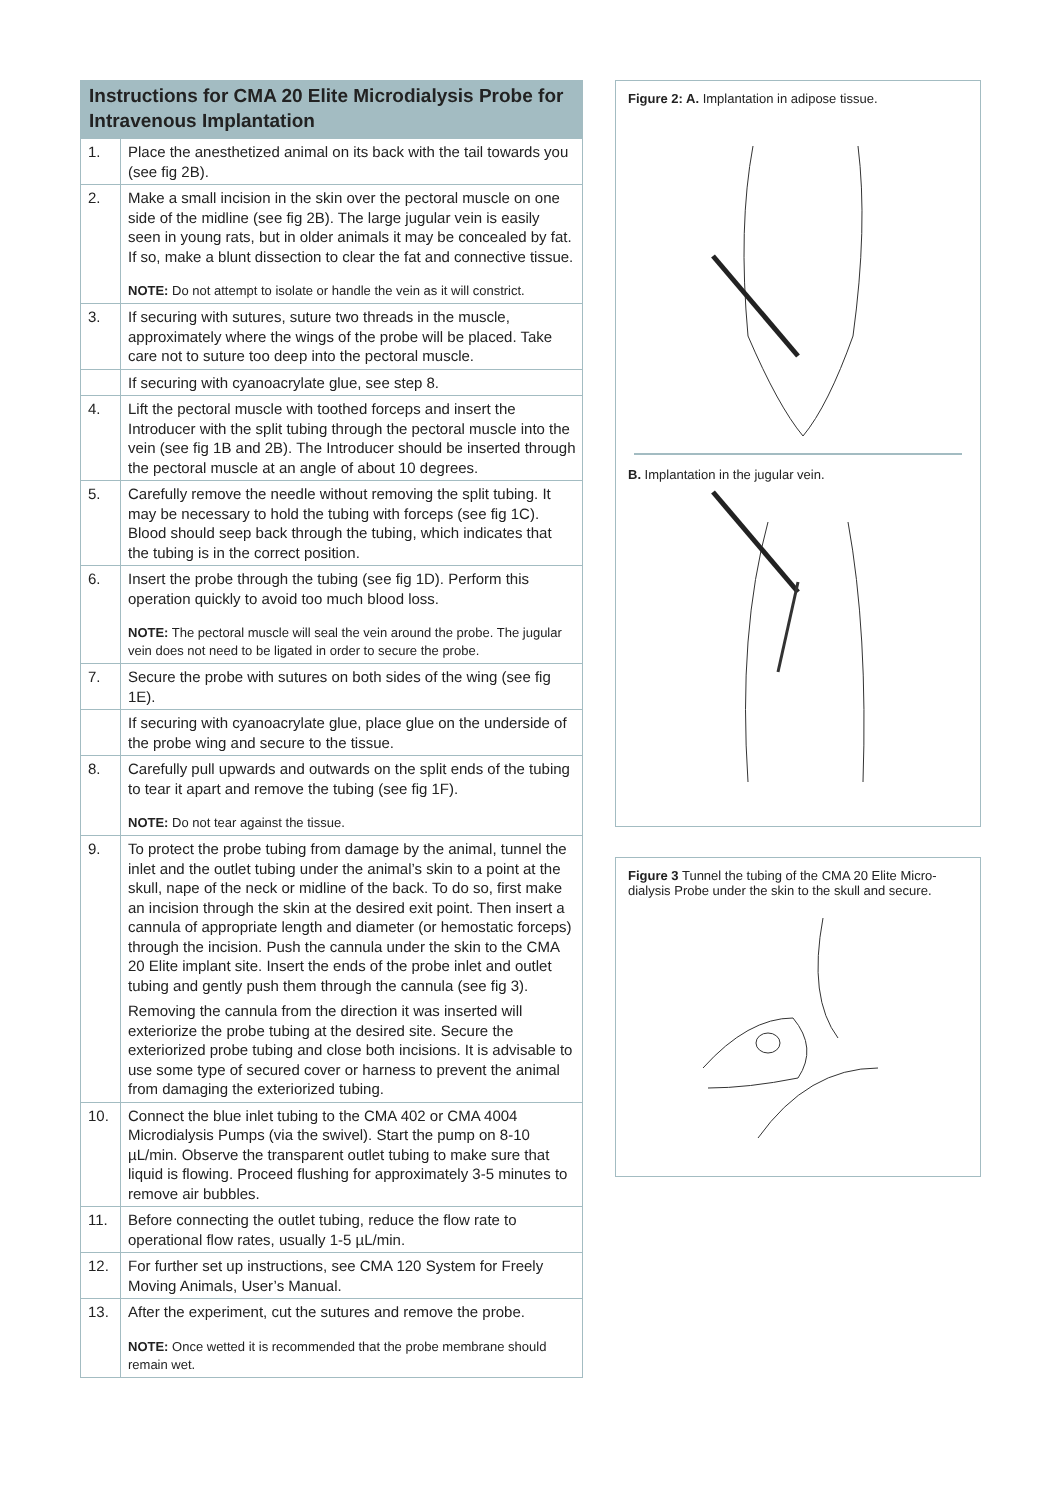| Instructions for CMA 20 Elite Microdialysis Probe for Intravenous Implantation | |
| --- | --- |
| 1. | Place the anesthetized animal on its back with the tail towards you (see fig 2B). |
| 2. | Make a small incision in the skin over the pectoral muscle on one side of the midline (see fig 2B). The large jugular vein is easily seen in young rats, but in older animals it may be concealed by fat. If so, make a blunt dissection to clear the fat and connective tissue. NOTE: Do not attempt to isolate or handle the vein as it will constrict. |
| 3. | If securing with sutures, suture two threads in the muscle, approximately where the wings of the probe will be placed. Take care not to suture too deep into the pectoral muscle. |
| | If securing with cyanoacrylate glue, see step 8. |
| 4. | Lift the pectoral muscle with toothed forceps and insert the Introducer with the split tubing through the pectoral muscle into the vein (see fig 1B and 2B). The Introducer should be inserted through the pectoral muscle at an angle of about 10 degrees. |
| 5. | Carefully remove the needle without removing the split tubing. It may be necessary to hold the tubing with forceps (see fig 1C). Blood should seep back through the tubing, which indicates that the tubing is in the correct position. |
| 6. | Insert the probe through the tubing (see fig 1D). Perform this operation quickly to avoid too much blood loss. NOTE: The pectoral muscle will seal the vein around the probe. The jugular vein does not need to be ligated in order to secure the probe. |
| 7. | Secure the probe with sutures on both sides of the wing (see fig 1E). |
| | If securing with cyanoacrylate glue, place glue on the underside of the probe wing and secure to the tissue. |
| 8. | Carefully pull upwards and outwards on the split ends of the tubing to tear it apart and remove the tubing (see fig 1F). NOTE: Do not tear against the tissue. |
| 9. | To protect the probe tubing from damage by the animal, tunnel the inlet and the outlet tubing under the animal’s skin to a point at the skull, nape of the neck or midline of the back. To do so, first make an incision through the skin at the desired exit point. Then insert a cannula of appropriate length and diameter (or hemostatic forceps) through the incision. Push the cannula under the skin to the CMA 20 Elite implant site. Insert the ends of the probe inlet and outlet tubing and gently push them through the cannula (see fig 3). Removing the cannula from the direction it was inserted will exteriorize the probe tubing at the desired site. Secure the exteriorized probe tubing and close both incisions. It is advisable to use some type of secured cover or harness to prevent the animal from damaging the exteriorized tubing. |
| 10. | Connect the blue inlet tubing to the CMA 402 or CMA 4004 Microdialysis Pumps (via the swivel). Start the pump on 8-10 µL/min. Observe the transparent outlet tubing to make sure that liquid is flowing. Proceed flushing for approximately 3-5 minutes to remove air bubbles. |
| 11. | Before connecting the outlet tubing, reduce the flow rate to operational flow rates, usually 1-5 µL/min. |
| 12. | For further set up instructions, see CMA 120 System for Freely Moving Animals, User’s Manual. |
| 13. | After the experiment, cut the sutures and remove the probe. NOTE: Once wetted it is recommended that the probe membrane should remain wet. |
Figure 2: A. Implantation in adipose tissue.
B. Implantation in the jugular vein.
Figure 3 Tunnel the tubing of the CMA 20 Elite Micro-dialysis Probe under the skin to the skull and secure.